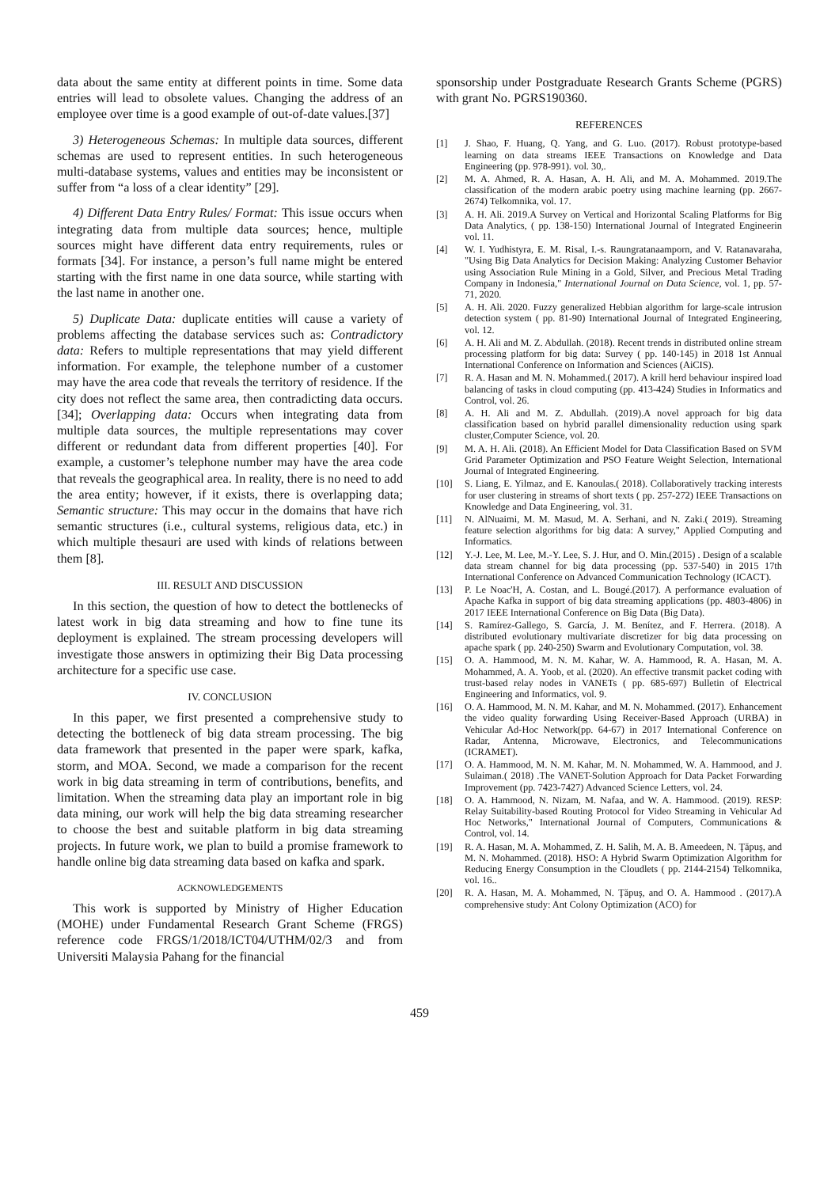data about the same entity at different points in time. Some data entries will lead to obsolete values. Changing the address of an employee over time is a good example of out-of-date values.[37]
3) Heterogeneous Schemas: In multiple data sources, different schemas are used to represent entities. In such heterogeneous multi-database systems, values and entities may be inconsistent or suffer from “a loss of a clear identity” [29].
4) Different Data Entry Rules/ Format: This issue occurs when integrating data from multiple data sources; hence, multiple sources might have different data entry requirements, rules or formats [34]. For instance, a person’s full name might be entered starting with the first name in one data source, while starting with the last name in another one.
5) Duplicate Data: duplicate entities will cause a variety of problems affecting the database services such as: Contradictory data: Refers to multiple representations that may yield different information. For example, the telephone number of a customer may have the area code that reveals the territory of residence. If the city does not reflect the same area, then contradicting data occurs. [34]; Overlapping data: Occurs when integrating data from multiple data sources, the multiple representations may cover different or redundant data from different properties [40]. For example, a customer’s telephone number may have the area code that reveals the geographical area. In reality, there is no need to add the area entity; however, if it exists, there is overlapping data; Semantic structure: This may occur in the domains that have rich semantic structures (i.e., cultural systems, religious data, etc.) in which multiple thesauri are used with kinds of relations between them [8].
III. RESULT AND DISCUSSION
In this section, the question of how to detect the bottlenecks of latest work in big data streaming and how to fine tune its deployment is explained. The stream processing developers will investigate those answers in optimizing their Big Data processing architecture for a specific use case.
IV. CONCLUSION
In this paper, we first presented a comprehensive study to detecting the bottleneck of big data stream processing. The big data framework that presented in the paper were spark, kafka, storm, and MOA. Second, we made a comparison for the recent work in big data streaming in term of contributions, benefits, and limitation. When the streaming data play an important role in big data mining, our work will help the big data streaming researcher to choose the best and suitable platform in big data streaming projects. In future work, we plan to build a promise framework to handle online big data streaming data based on kafka and spark.
ACKNOWLEDGEMENTS
This work is supported by Ministry of Higher Education (MOHE) under Fundamental Research Grant Scheme (FRGS) reference code FRGS/1/2018/ICT04/UTHM/02/3 and from Universiti Malaysia Pahang for the financial
sponsorship under Postgraduate Research Grants Scheme (PGRS) with grant No. PGRS190360.
REFERENCES
[1] J. Shao, F. Huang, Q. Yang, and G. Luo. (2017). Robust prototype-based learning on data streams IEEE Transactions on Knowledge and Data Engineering (pp. 978-991). vol. 30,.
[2] M. A. Ahmed, R. A. Hasan, A. H. Ali, and M. A. Mohammed. 2019.The classification of the modern arabic poetry using machine learning (pp. 2667-2674) Telkomnika, vol. 17.
[3] A. H. Ali. 2019.A Survey on Vertical and Horizontal Scaling Platforms for Big Data Analytics, ( pp. 138-150) International Journal of Integrated Engineerin vol. 11.
[4] W. I. Yudhistyra, E. M. Risal, I.-s. Raungratanaamporn, and V. Ratanavaraha, "Using Big Data Analytics for Decision Making: Analyzing Customer Behavior using Association Rule Mining in a Gold, Silver, and Precious Metal Trading Company in Indonesia," International Journal on Data Science, vol. 1, pp. 57-71, 2020.
[5] A. H. Ali. 2020. Fuzzy generalized Hebbian algorithm for large-scale intrusion detection system ( pp. 81-90) International Journal of Integrated Engineering, vol. 12.
[6] A. H. Ali and M. Z. Abdullah. (2018). Recent trends in distributed online stream processing platform for big data: Survey ( pp. 140-145) in 2018 1st Annual International Conference on Information and Sciences (AiCIS).
[7] R. A. Hasan and M. N. Mohammed.( 2017). A krill herd behaviour inspired load balancing of tasks in cloud computing (pp. 413-424) Studies in Informatics and Control, vol. 26.
[8] A. H. Ali and M. Z. Abdullah. (2019).A novel approach for big data classification based on hybrid parallel dimensionality reduction using spark cluster,Computer Science, vol. 20.
[9] M. A. H. Ali. (2018). An Efficient Model for Data Classification Based on SVM Grid Parameter Optimization and PSO Feature Weight Selection, International Journal of Integrated Engineering.
[10] S. Liang, E. Yilmaz, and E. Kanoulas.( 2018). Collaboratively tracking interests for user clustering in streams of short texts ( pp. 257-272) IEEE Transactions on Knowledge and Data Engineering, vol. 31.
[11] N. AlNuaimi, M. M. Masud, M. A. Serhani, and N. Zaki.( 2019). Streaming feature selection algorithms for big data: A survey," Applied Computing and Informatics.
[12] Y.-J. Lee, M. Lee, M.-Y. Lee, S. J. Hur, and O. Min.(2015) . Design of a scalable data stream channel for big data processing (pp. 537-540) in 2015 17th International Conference on Advanced Communication Technology (ICACT).
[13] P. Le Noac'H, A. Costan, and L. Bougé.(2017). A performance evaluation of Apache Kafka in support of big data streaming applications (pp. 4803-4806) in 2017 IEEE International Conference on Big Data (Big Data).
[14] S. Ramírez-Gallego, S. García, J. M. Benítez, and F. Herrera. (2018). A distributed evolutionary multivariate discretizer for big data processing on apache spark ( pp. 240-250) Swarm and Evolutionary Computation, vol. 38.
[15] O. A. Hammood, M. N. M. Kahar, W. A. Hammood, R. A. Hasan, M. A. Mohammed, A. A. Yoob, et al. (2020). An effective transmit packet coding with trust-based relay nodes in VANETs ( pp. 685-697) Bulletin of Electrical Engineering and Informatics, vol. 9.
[16] O. A. Hammood, M. N. M. Kahar, and M. N. Mohammed. (2017). Enhancement the video quality forwarding Using Receiver-Based Approach (URBA) in Vehicular Ad-Hoc Network(pp. 64-67) in 2017 International Conference on Radar, Antenna, Microwave, Electronics, and Telecommunications (ICRAMET).
[17] O. A. Hammood, M. N. M. Kahar, M. N. Mohammed, W. A. Hammood, and J. Sulaiman.( 2018) .The VANET-Solution Approach for Data Packet Forwarding Improvement (pp. 7423-7427) Advanced Science Letters, vol. 24.
[18] O. A. Hammood, N. Nizam, M. Nafaa, and W. A. Hammood. (2019). RESP: Relay Suitability-based Routing Protocol for Video Streaming in Vehicular Ad Hoc Networks," International Journal of Computers, Communications & Control, vol. 14.
[19] R. A. Hasan, M. A. Mohammed, Z. H. Salih, M. A. B. Ameedeen, N. Ţăpuş, and M. N. Mohammed. (2018). HSO: A Hybrid Swarm Optimization Algorithm for Reducing Energy Consumption in the Cloudlets ( pp. 2144-2154) Telkomnika, vol. 16..
[20] R. A. Hasan, M. A. Mohammed, N. Ţăpuş, and O. A. Hammood . (2017).A comprehensive study: Ant Colony Optimization (ACO) for
459